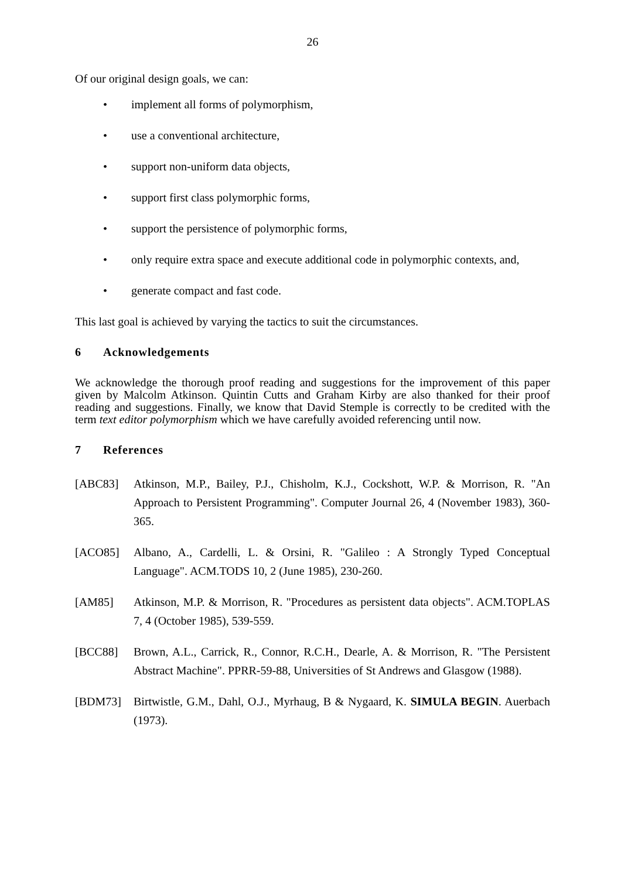26
Of our original design goals, we can:
• implement all forms of polymorphism,
• use a conventional architecture,
• support non-uniform data objects,
• support first class polymorphic forms,
• support the persistence of polymorphic forms,
• only require extra space and execute additional code in polymorphic contexts, and,
• generate compact and fast code.
This last goal is achieved by varying the tactics to suit the circumstances.
6 Acknowledgements
We acknowledge the thorough proof reading and suggestions for the improvement of this paper given by Malcolm Atkinson. Quintin Cutts and Graham Kirby are also thanked for their proof reading and suggestions. Finally, we know that David Stemple is correctly to be credited with the term text editor polymorphism which we have carefully avoided referencing until now.
7 References
[ABC83] Atkinson, M.P., Bailey, P.J., Chisholm, K.J., Cockshott, W.P. & Morrison, R. "An Approach to Persistent Programming". Computer Journal 26, 4 (November 1983), 360-365.
[ACO85] Albano, A., Cardelli, L. & Orsini, R. "Galileo : A Strongly Typed Conceptual Language". ACM.TODS 10, 2 (June 1985), 230-260.
[AM85] Atkinson, M.P. & Morrison, R. "Procedures as persistent data objects". ACM.TOPLAS 7, 4 (October 1985), 539-559.
[BCC88] Brown, A.L., Carrick, R., Connor, R.C.H., Dearle, A. & Morrison, R. "The Persistent Abstract Machine". PPRR-59-88, Universities of St Andrews and Glasgow (1988).
[BDM73] Birtwistle, G.M., Dahl, O.J., Myrhaug, B & Nygaard, K. SIMULA BEGIN. Auerbach (1973).